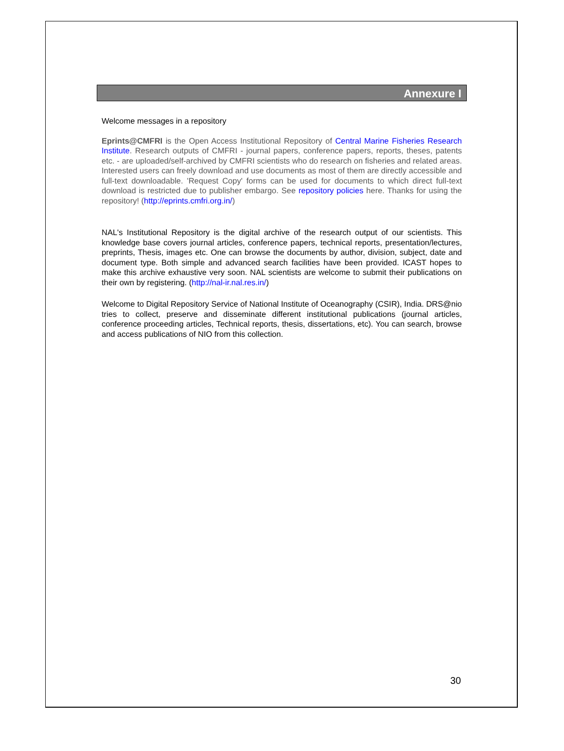Annexure I
Welcome messages in a repository
Eprints@CMFRI is the Open Access Institutional Repository of Central Marine Fisheries Research Institute. Research outputs of CMFRI - journal papers, conference papers, reports, theses, patents etc. - are uploaded/self-archived by CMFRI scientists who do research on fisheries and related areas. Interested users can freely download and use documents as most of them are directly accessible and full-text downloadable. 'Request Copy' forms can be used for documents to which direct full-text download is restricted due to publisher embargo. See repository policies here. Thanks for using the repository! (http://eprints.cmfri.org.in/)
NAL's Institutional Repository is the digital archive of the research output of our scientists. This knowledge base covers journal articles, conference papers, technical reports, presentation/lectures, preprints, Thesis, images etc. One can browse the documents by author, division, subject, date and document type. Both simple and advanced search facilities have been provided. ICAST hopes to make this archive exhaustive very soon. NAL scientists are welcome to submit their publications on their own by registering. (http://nal-ir.nal.res.in/)
Welcome to Digital Repository Service of National Institute of Oceanography (CSIR), India. DRS@nio tries to collect, preserve and disseminate different institutional publications (journal articles, conference proceeding articles, Technical reports, thesis, dissertations, etc). You can search, browse and access publications of NIO from this collection.
30